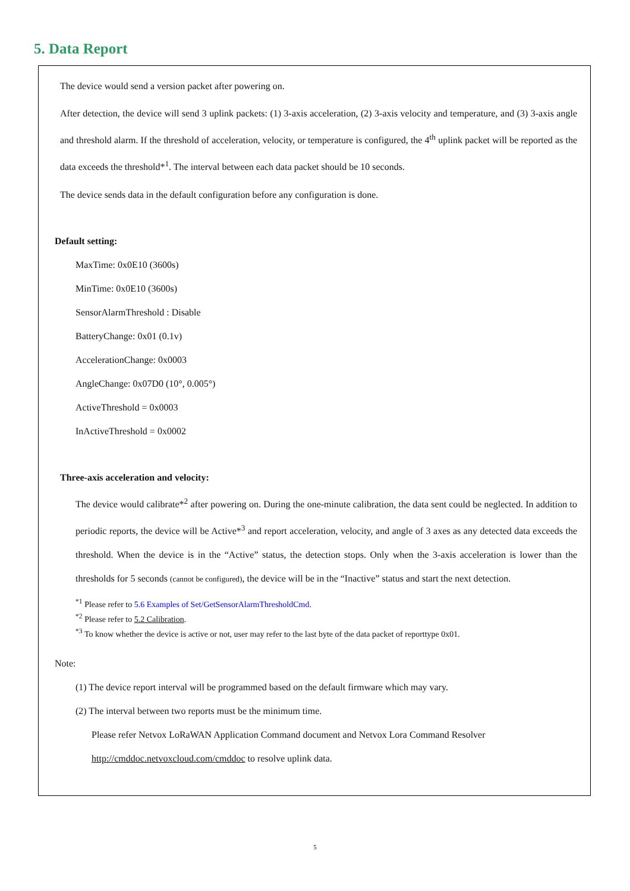5. Data Report
The device would send a version packet after powering on.
After detection, the device will send 3 uplink packets: (1) 3-axis acceleration, (2) 3-axis velocity and temperature, and (3) 3-axis angle and threshold alarm. If the threshold of acceleration, velocity, or temperature is configured, the 4<sup>th</sup> uplink packet will be reported as the data exceeds the threshold*<sup>1</sup>. The interval between each data packet should be 10 seconds.
The device sends data in the default configuration before any configuration is done.
Default setting:
MaxTime: 0x0E10 (3600s)
MinTime: 0x0E10 (3600s)
SensorAlarmThreshold : Disable
BatteryChange: 0x01 (0.1v)
AccelerationChange: 0x0003
AngleChange: 0x07D0 (10°, 0.005°)
ActiveThreshold = 0x0003
InActiveThreshold = 0x0002
Three-axis acceleration and velocity:
The device would calibrate*<sup>2</sup> after powering on. During the one-minute calibration, the data sent could be neglected. In addition to periodic reports, the device will be Active*<sup>3</sup> and report acceleration, velocity, and angle of 3 axes as any detected data exceeds the threshold. When the device is in the “Active” status, the detection stops. Only when the 3-axis acceleration is lower than the thresholds for 5 seconds (cannot be configured), the device will be in the “Inactive” status and start the next detection.
<sup>*1</sup> Please refer to 5.6 Examples of Set/GetSensorAlarmThresholdCmd.
<sup>*2</sup> Please refer to 5.2 Calibration.
<sup>*3</sup> To know whether the device is active or not, user may refer to the last byte of the data packet of reporttype 0x01.
Note:
(1) The device report interval will be programmed based on the default firmware which may vary.
(2) The interval between two reports must be the minimum time.
Please refer Netvox LoRaWAN Application Command document and Netvox Lora Command Resolver
http://cmddoc.netvoxcloud.com/cmddoc to resolve uplink data.
5